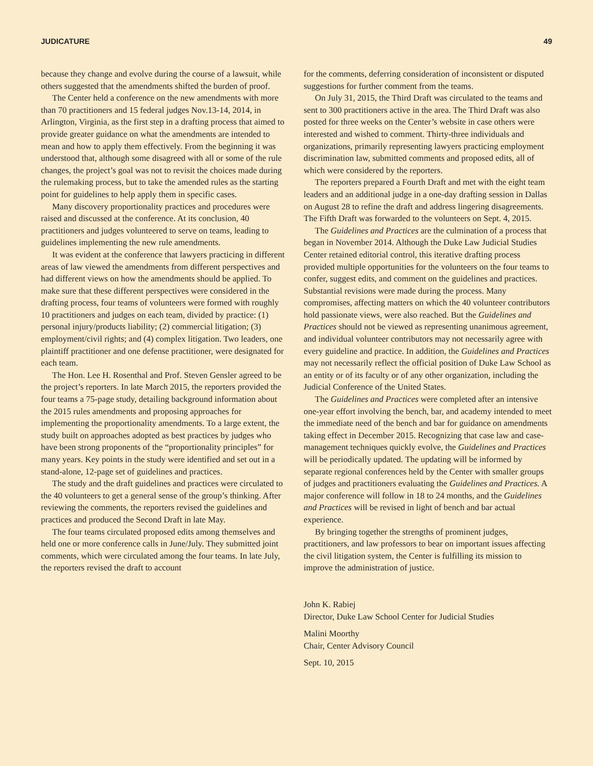JUDICATURE 49
because they change and evolve during the course of a lawsuit, while others suggested that the amendments shifted the burden of proof.
The Center held a conference on the new amendments with more than 70 practitioners and 15 federal judges Nov.13-14, 2014, in Arlington, Virginia, as the first step in a drafting process that aimed to provide greater guidance on what the amendments are intended to mean and how to apply them effectively. From the beginning it was understood that, although some disagreed with all or some of the rule changes, the project’s goal was not to revisit the choices made during the rulemaking process, but to take the amended rules as the starting point for guidelines to help apply them in specific cases.
Many discovery proportionality practices and procedures were raised and discussed at the conference. At its conclusion, 40 practitioners and judges volunteered to serve on teams, leading to guidelines implementing the new rule amendments.
It was evident at the conference that lawyers practicing in different areas of law viewed the amendments from different perspectives and had different views on how the amendments should be applied. To make sure that these different perspectives were considered in the drafting process, four teams of volunteers were formed with roughly 10 practitioners and judges on each team, divided by practice: (1) personal injury/products liability; (2) commercial litigation; (3) employment/civil rights; and (4) complex litigation. Two leaders, one plaintiff practitioner and one defense practitioner, were designated for each team.
The Hon. Lee H. Rosenthal and Prof. Steven Gensler agreed to be the project’s reporters. In late March 2015, the reporters provided the four teams a 75-page study, detailing background information about the 2015 rules amendments and proposing approaches for implementing the proportionality amendments. To a large extent, the study built on approaches adopted as best practices by judges who have been strong proponents of the “proportionality principles” for many years. Key points in the study were identified and set out in a stand-alone, 12-page set of guidelines and practices.
The study and the draft guidelines and practices were circulated to the 40 volunteers to get a general sense of the group’s thinking. After reviewing the comments, the reporters revised the guidelines and practices and produced the Second Draft in late May.
The four teams circulated proposed edits among themselves and held one or more conference calls in June/July. They submitted joint comments, which were circulated among the four teams. In late July, the reporters revised the draft to account
for the comments, deferring consideration of inconsistent or disputed suggestions for further comment from the teams.
On July 31, 2015, the Third Draft was circulated to the teams and sent to 300 practitioners active in the area. The Third Draft was also posted for three weeks on the Center’s website in case others were interested and wished to comment. Thirty-three individuals and organizations, primarily representing lawyers practicing employment discrimination law, submitted comments and proposed edits, all of which were considered by the reporters.
The reporters prepared a Fourth Draft and met with the eight team leaders and an additional judge in a one-day drafting session in Dallas on August 28 to refine the draft and address lingering disagreements. The Fifth Draft was forwarded to the volunteers on Sept. 4, 2015.
The Guidelines and Practices are the culmination of a process that began in November 2014. Although the Duke Law Judicial Studies Center retained editorial control, this iterative drafting process provided multiple opportunities for the volunteers on the four teams to confer, suggest edits, and comment on the guidelines and practices. Substantial revisions were made during the process. Many compromises, affecting matters on which the 40 volunteer contributors hold passionate views, were also reached. But the Guidelines and Practices should not be viewed as representing unanimous agreement, and individual volunteer contributors may not necessarily agree with every guideline and practice. In addition, the Guidelines and Practices may not necessarily reflect the official position of Duke Law School as an entity or of its faculty or of any other organization, including the Judicial Conference of the United States.
The Guidelines and Practices were completed after an intensive one-year effort involving the bench, bar, and academy intended to meet the immediate need of the bench and bar for guidance on amendments taking effect in December 2015. Recognizing that case law and case-management techniques quickly evolve, the Guidelines and Practices will be periodically updated. The updating will be informed by separate regional conferences held by the Center with smaller groups of judges and practitioners evaluating the Guidelines and Practices. A major conference will follow in 18 to 24 months, and the Guidelines and Practices will be revised in light of bench and bar actual experience.
By bringing together the strengths of prominent judges, practitioners, and law professors to bear on important issues affecting the civil litigation system, the Center is fulfilling its mission to improve the administration of justice.
John K. Rabiej
Director, Duke Law School Center for Judicial Studies
Malini Moorthy
Chair, Center Advisory Council
Sept. 10, 2015